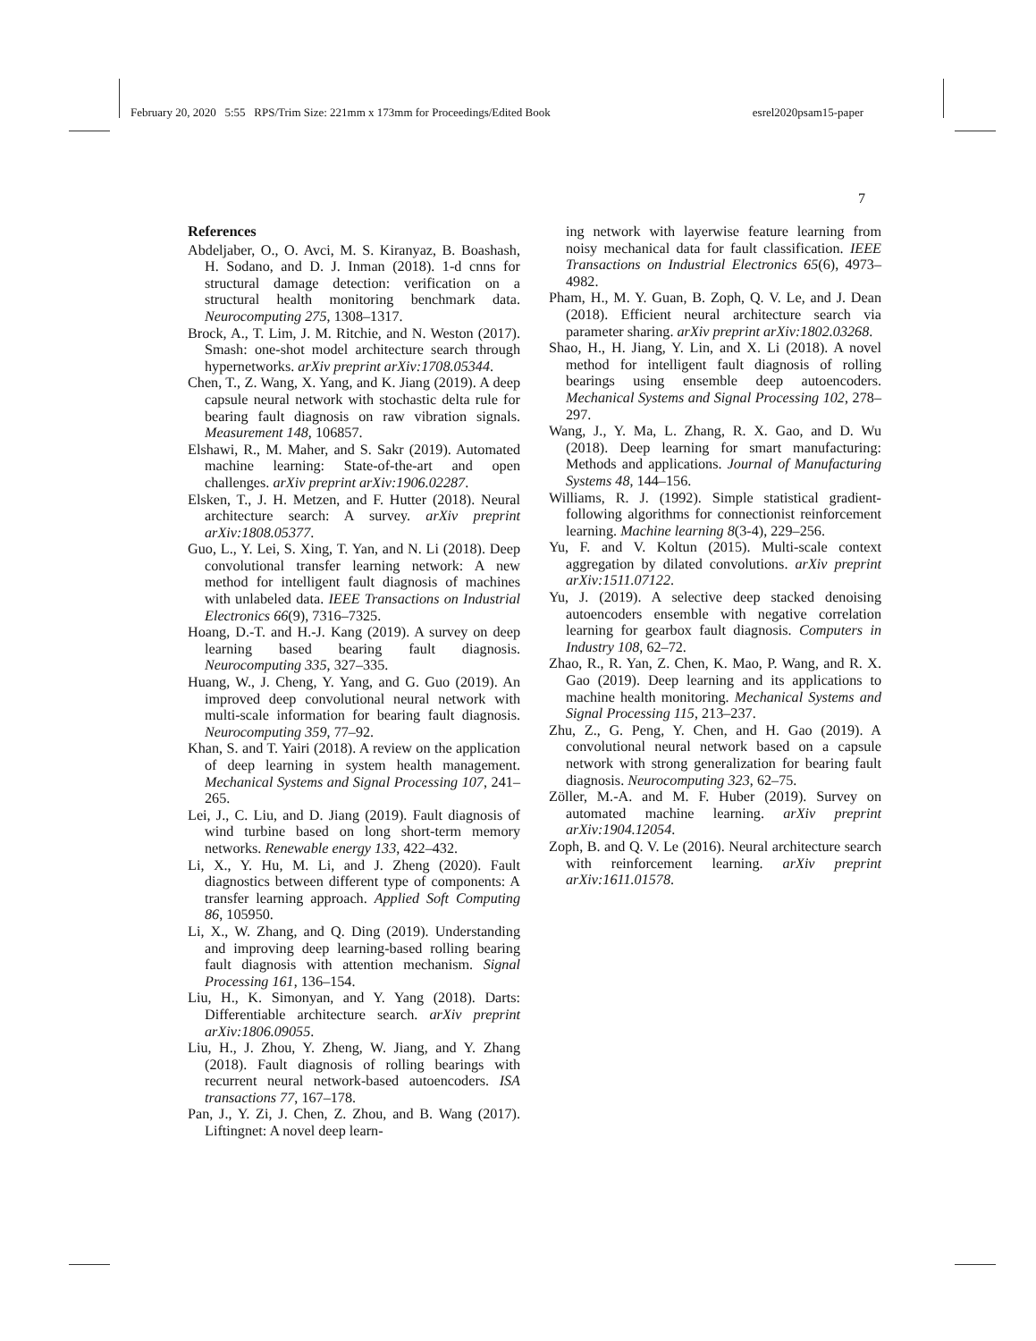February 20, 2020 5:55 RPS/Trim Size: 221mm x 173mm for Proceedings/Edited Book esrel2020psam15-paper
7
References
Abdeljaber, O., O. Avci, M. S. Kiranyaz, B. Boashash, H. Sodano, and D. J. Inman (2018). 1-d cnns for structural damage detection: verification on a structural health monitoring benchmark data. Neurocomputing 275, 1308–1317.
Brock, A., T. Lim, J. M. Ritchie, and N. Weston (2017). Smash: one-shot model architecture search through hypernetworks. arXiv preprint arXiv:1708.05344.
Chen, T., Z. Wang, X. Yang, and K. Jiang (2019). A deep capsule neural network with stochastic delta rule for bearing fault diagnosis on raw vibration signals. Measurement 148, 106857.
Elshawi, R., M. Maher, and S. Sakr (2019). Automated machine learning: State-of-the-art and open challenges. arXiv preprint arXiv:1906.02287.
Elsken, T., J. H. Metzen, and F. Hutter (2018). Neural architecture search: A survey. arXiv preprint arXiv:1808.05377.
Guo, L., Y. Lei, S. Xing, T. Yan, and N. Li (2018). Deep convolutional transfer learning network: A new method for intelligent fault diagnosis of machines with unlabeled data. IEEE Transactions on Industrial Electronics 66(9), 7316–7325.
Hoang, D.-T. and H.-J. Kang (2019). A survey on deep learning based bearing fault diagnosis. Neurocomputing 335, 327–335.
Huang, W., J. Cheng, Y. Yang, and G. Guo (2019). An improved deep convolutional neural network with multi-scale information for bearing fault diagnosis. Neurocomputing 359, 77–92.
Khan, S. and T. Yairi (2018). A review on the application of deep learning in system health management. Mechanical Systems and Signal Processing 107, 241–265.
Lei, J., C. Liu, and D. Jiang (2019). Fault diagnosis of wind turbine based on long short-term memory networks. Renewable energy 133, 422–432.
Li, X., Y. Hu, M. Li, and J. Zheng (2020). Fault diagnostics between different type of components: A transfer learning approach. Applied Soft Computing 86, 105950.
Li, X., W. Zhang, and Q. Ding (2019). Understanding and improving deep learning-based rolling bearing fault diagnosis with attention mechanism. Signal Processing 161, 136–154.
Liu, H., K. Simonyan, and Y. Yang (2018). Darts: Differentiable architecture search. arXiv preprint arXiv:1806.09055.
Liu, H., J. Zhou, Y. Zheng, W. Jiang, and Y. Zhang (2018). Fault diagnosis of rolling bearings with recurrent neural network-based autoencoders. ISA transactions 77, 167–178.
Pan, J., Y. Zi, J. Chen, Z. Zhou, and B. Wang (2017). Liftingnet: A novel deep learn-
ing network with layerwise feature learning from noisy mechanical data for fault classification. IEEE Transactions on Industrial Electronics 65(6), 4973–4982.
Pham, H., M. Y. Guan, B. Zoph, Q. V. Le, and J. Dean (2018). Efficient neural architecture search via parameter sharing. arXiv preprint arXiv:1802.03268.
Shao, H., H. Jiang, Y. Lin, and X. Li (2018). A novel method for intelligent fault diagnosis of rolling bearings using ensemble deep autoencoders. Mechanical Systems and Signal Processing 102, 278–297.
Wang, J., Y. Ma, L. Zhang, R. X. Gao, and D. Wu (2018). Deep learning for smart manufacturing: Methods and applications. Journal of Manufacturing Systems 48, 144–156.
Williams, R. J. (1992). Simple statistical gradient-following algorithms for connectionist reinforcement learning. Machine learning 8(3-4), 229–256.
Yu, F. and V. Koltun (2015). Multi-scale context aggregation by dilated convolutions. arXiv preprint arXiv:1511.07122.
Yu, J. (2019). A selective deep stacked denoising autoencoders ensemble with negative correlation learning for gearbox fault diagnosis. Computers in Industry 108, 62–72.
Zhao, R., R. Yan, Z. Chen, K. Mao, P. Wang, and R. X. Gao (2019). Deep learning and its applications to machine health monitoring. Mechanical Systems and Signal Processing 115, 213–237.
Zhu, Z., G. Peng, Y. Chen, and H. Gao (2019). A convolutional neural network based on a capsule network with strong generalization for bearing fault diagnosis. Neurocomputing 323, 62–75.
Zöller, M.-A. and M. F. Huber (2019). Survey on automated machine learning. arXiv preprint arXiv:1904.12054.
Zoph, B. and Q. V. Le (2016). Neural architecture search with reinforcement learning. arXiv preprint arXiv:1611.01578.